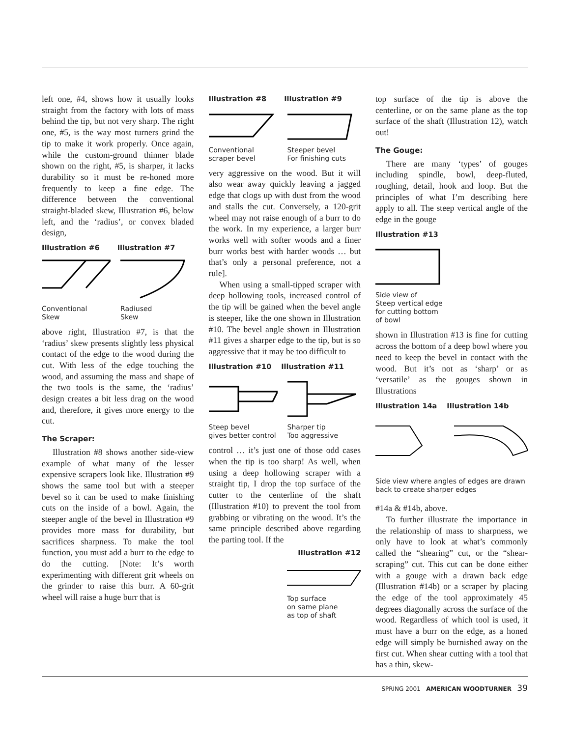left one, #4, shows how it usually looks straight from the factory with lots of mass behind the tip, but not very sharp. The right one, #5, is the way most turners grind the tip to make it work properly. Once again, while the custom-ground thinner blade shown on the right, #5, is sharper, it lacks durability so it must be re-honed more frequently to keep a fine edge. The difference between the conventional straight-bladed skew, Illustration #6, below left, and the ‘radius’, or convex bladed design,
Illustration #6 Illustration #7
Conventional
Skew
Radiused
Skew
above right, Illustration #7, is that the ‘radius’ skew presents slightly less physical contact of the edge to the wood during the cut. With less of the edge touching the wood, and assuming the mass and shape of the two tools is the same, the ‘radius’ design creates a bit less drag on the wood and, therefore, it gives more energy to the cut.
The Scraper:
Illustration #8 shows another side-view example of what many of the lesser expensive scrapers look like. Illustration #9 shows the same tool but with a steeper bevel so it can be used to make finishing cuts on the inside of a bowl. Again, the steeper angle of the bevel in Illustration #9 provides more mass for durability, but sacrifices sharpness. To make the tool function, you must add a burr to the edge to do the cutting. [Note: It’s worth experimenting with different grit wheels on the grinder to raise this burr. A 60-grit wheel will raise a huge burr that is
Illustration #8 Illustration #9
Conventional
scraper bevel
Steeper bevel
For finishing cuts
very aggressive on the wood. But it will also wear away quickly leaving a jagged edge that clogs up with dust from the wood and stalls the cut. Conversely, a 120-grit wheel may not raise enough of a burr to do the work. In my experience, a larger burr works well with softer woods and a finer burr works best with harder woods … but that’s only a personal preference, not a rule].
When using a small-tipped scraper with deep hollowing tools, increased control of the tip will be gained when the bevel angle is steeper, like the one shown in Illustration #10. The bevel angle shown in Illustration #11 gives a sharper edge to the tip, but is so aggressive that it may be too difficult to
Illustration #10 Illustration #11
Steep bevel
gives better control
Sharper tip
Too aggressive
control … it’s just one of those odd cases when the tip is too sharp! As well, when using a deep hollowing scraper with a straight tip, I drop the top surface of the cutter to the centerline of the shaft (Illustration #10) to prevent the tool from grabbing or vibrating on the wood. It’s the same principle described above regarding the parting tool. If the
Illustration #12
Top surface
on same plane
as top of shaft
top surface of the tip is above the centerline, or on the same plane as the top surface of the shaft (Illustration 12), watch out!
The Gouge:
There are many ‘types’ of gouges including spindle, bowl, deep-fluted, roughing, detail, hook and loop. But the principles of what I’m describing here apply to all. The steep vertical angle of the edge in the gouge
Illustration #13
Side view of
Steep vertical edge
for cutting bottom
of bowl
shown in Illustration #13 is fine for cutting across the bottom of a deep bowl where you need to keep the bevel in contact with the wood. But it’s not as ‘sharp’ or as ‘versatile’ as the gouges shown in Illustrations
Illustration 14a Illustration 14b
Side view where angles of edges are drawn back to create sharper edges
#14a & #14b, above.
To further illustrate the importance in the relationship of mass to sharpness, we only have to look at what’s commonly called the “shearing” cut, or the “shear-scraping” cut. This cut can be done either with a gouge with a drawn back edge (Illustration #14b) or a scraper by placing the edge of the tool approximately 45 degrees diagonally across the surface of the wood. Regardless of which tool is used, it must have a burr on the edge, as a honed edge will simply be burnished away on the first cut. When shear cutting with a tool that has a thin, skew-
SPRING 2001 AMERICAN WOODTURNER 39